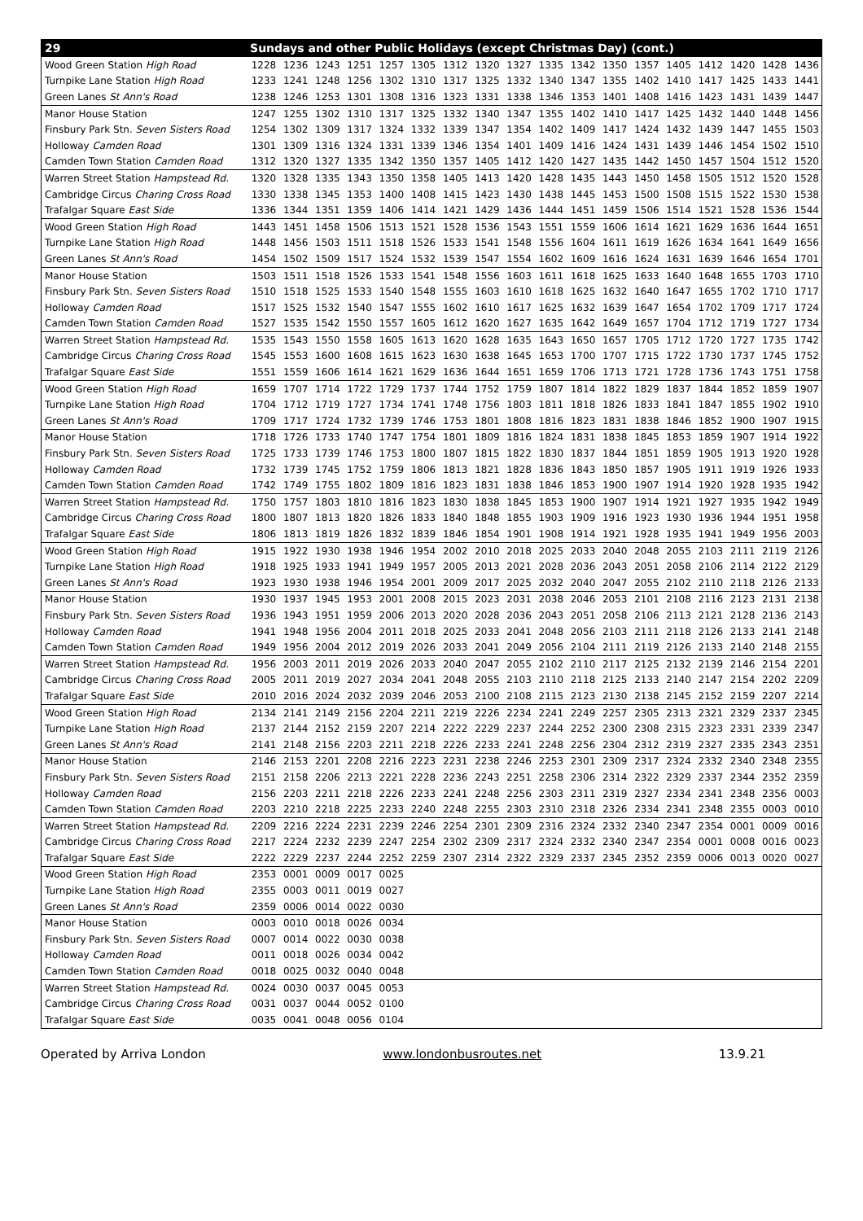| 29 | Sundays and other Public Holidays (except Christmas Day) (cont.) | | | | | | | | | | | | | | | | | |
| --- | --- | --- | --- | --- | --- | --- | --- | --- | --- | --- | --- | --- | --- | --- | --- | --- | --- | --- |
| Wood Green Station High Road | 1228 | 1236 | 1243 | 1251 | 1257 | 1305 | 1312 | 1320 | 1327 | 1335 | 1342 | 1350 | 1357 | 1405 | 1412 | 1420 | 1428 | 1436 |
| Turnpike Lane Station High Road | 1233 | 1241 | 1248 | 1256 | 1302 | 1310 | 1317 | 1325 | 1332 | 1340 | 1347 | 1355 | 1402 | 1410 | 1417 | 1425 | 1433 | 1441 |
| Green Lanes St Ann's Road | 1238 | 1246 | 1253 | 1301 | 1308 | 1316 | 1323 | 1331 | 1338 | 1346 | 1353 | 1401 | 1408 | 1416 | 1423 | 1431 | 1439 | 1447 |
| Manor House Station | 1247 | 1255 | 1302 | 1310 | 1317 | 1325 | 1332 | 1340 | 1347 | 1355 | 1402 | 1410 | 1417 | 1425 | 1432 | 1440 | 1448 | 1456 |
| Finsbury Park Stn. Seven Sisters Road | 1254 | 1302 | 1309 | 1317 | 1324 | 1332 | 1339 | 1347 | 1354 | 1402 | 1409 | 1417 | 1424 | 1432 | 1439 | 1447 | 1455 | 1503 |
| Holloway Camden Road | 1301 | 1309 | 1316 | 1324 | 1331 | 1339 | 1346 | 1354 | 1401 | 1409 | 1416 | 1424 | 1431 | 1439 | 1446 | 1454 | 1502 | 1510 |
| Camden Town Station Camden Road | 1312 | 1320 | 1327 | 1335 | 1342 | 1350 | 1357 | 1405 | 1412 | 1420 | 1427 | 1435 | 1442 | 1450 | 1457 | 1504 | 1512 | 1520 |
| Warren Street Station Hampstead Rd. | 1320 | 1328 | 1335 | 1343 | 1350 | 1358 | 1405 | 1413 | 1420 | 1428 | 1435 | 1443 | 1450 | 1458 | 1505 | 1512 | 1520 | 1528 |
| Cambridge Circus Charing Cross Road | 1330 | 1338 | 1345 | 1353 | 1400 | 1408 | 1415 | 1423 | 1430 | 1438 | 1445 | 1453 | 1500 | 1508 | 1515 | 1522 | 1530 | 1538 |
| Trafalgar Square East Side | 1336 | 1344 | 1351 | 1359 | 1406 | 1414 | 1421 | 1429 | 1436 | 1444 | 1451 | 1459 | 1506 | 1514 | 1521 | 1528 | 1536 | 1544 |
| Wood Green Station High Road | 1443 | 1451 | 1458 | 1506 | 1513 | 1521 | 1528 | 1536 | 1543 | 1551 | 1559 | 1606 | 1614 | 1621 | 1629 | 1636 | 1644 | 1651 |
| Turnpike Lane Station High Road | 1448 | 1456 | 1503 | 1511 | 1518 | 1526 | 1533 | 1541 | 1548 | 1556 | 1604 | 1611 | 1619 | 1626 | 1634 | 1641 | 1649 | 1656 |
| Green Lanes St Ann's Road | 1454 | 1502 | 1509 | 1517 | 1524 | 1532 | 1539 | 1547 | 1554 | 1602 | 1609 | 1616 | 1624 | 1631 | 1639 | 1646 | 1654 | 1701 |
| Manor House Station | 1503 | 1511 | 1518 | 1526 | 1533 | 1541 | 1548 | 1556 | 1603 | 1611 | 1618 | 1625 | 1633 | 1640 | 1648 | 1655 | 1703 | 1710 |
| Finsbury Park Stn. Seven Sisters Road | 1510 | 1518 | 1525 | 1533 | 1540 | 1548 | 1555 | 1603 | 1610 | 1618 | 1625 | 1632 | 1640 | 1647 | 1655 | 1702 | 1710 | 1717 |
| Holloway Camden Road | 1517 | 1525 | 1532 | 1540 | 1547 | 1555 | 1602 | 1610 | 1617 | 1625 | 1632 | 1639 | 1647 | 1654 | 1702 | 1709 | 1717 | 1724 |
| Camden Town Station Camden Road | 1527 | 1535 | 1542 | 1550 | 1557 | 1605 | 1612 | 1620 | 1627 | 1635 | 1642 | 1649 | 1657 | 1704 | 1712 | 1719 | 1727 | 1734 |
| Warren Street Station Hampstead Rd. | 1535 | 1543 | 1550 | 1558 | 1605 | 1613 | 1620 | 1628 | 1635 | 1643 | 1650 | 1657 | 1705 | 1712 | 1720 | 1727 | 1735 | 1742 |
| Cambridge Circus Charing Cross Road | 1545 | 1553 | 1600 | 1608 | 1615 | 1623 | 1630 | 1638 | 1645 | 1653 | 1700 | 1707 | 1715 | 1722 | 1730 | 1737 | 1745 | 1752 |
| Trafalgar Square East Side | 1551 | 1559 | 1606 | 1614 | 1621 | 1629 | 1636 | 1644 | 1651 | 1659 | 1706 | 1713 | 1721 | 1728 | 1736 | 1743 | 1751 | 1758 |
| Wood Green Station High Road | 1659 | 1707 | 1714 | 1722 | 1729 | 1737 | 1744 | 1752 | 1759 | 1807 | 1814 | 1822 | 1829 | 1837 | 1844 | 1852 | 1859 | 1907 |
| Turnpike Lane Station High Road | 1704 | 1712 | 1719 | 1727 | 1734 | 1741 | 1748 | 1756 | 1803 | 1811 | 1818 | 1826 | 1833 | 1841 | 1847 | 1855 | 1902 | 1910 |
| Green Lanes St Ann's Road | 1709 | 1717 | 1724 | 1732 | 1739 | 1746 | 1753 | 1801 | 1808 | 1816 | 1823 | 1831 | 1838 | 1846 | 1852 | 1900 | 1907 | 1915 |
| Manor House Station | 1718 | 1726 | 1733 | 1740 | 1747 | 1754 | 1801 | 1809 | 1816 | 1824 | 1831 | 1838 | 1845 | 1853 | 1859 | 1907 | 1914 | 1922 |
| Finsbury Park Stn. Seven Sisters Road | 1725 | 1733 | 1739 | 1746 | 1753 | 1800 | 1807 | 1815 | 1822 | 1830 | 1837 | 1844 | 1851 | 1859 | 1905 | 1913 | 1920 | 1928 |
| Holloway Camden Road | 1732 | 1739 | 1745 | 1752 | 1759 | 1806 | 1813 | 1821 | 1828 | 1836 | 1843 | 1850 | 1857 | 1905 | 1911 | 1919 | 1926 | 1933 |
| Camden Town Station Camden Road | 1742 | 1749 | 1755 | 1802 | 1809 | 1816 | 1823 | 1831 | 1838 | 1846 | 1853 | 1900 | 1907 | 1914 | 1920 | 1928 | 1935 | 1942 |
| Warren Street Station Hampstead Rd. | 1750 | 1757 | 1803 | 1810 | 1816 | 1823 | 1830 | 1838 | 1845 | 1853 | 1900 | 1907 | 1914 | 1921 | 1927 | 1935 | 1942 | 1949 |
| Cambridge Circus Charing Cross Road | 1800 | 1807 | 1813 | 1820 | 1826 | 1833 | 1840 | 1848 | 1855 | 1903 | 1909 | 1916 | 1923 | 1930 | 1936 | 1944 | 1951 | 1958 |
| Trafalgar Square East Side | 1806 | 1813 | 1819 | 1826 | 1832 | 1839 | 1846 | 1854 | 1901 | 1908 | 1914 | 1921 | 1928 | 1935 | 1941 | 1949 | 1956 | 2003 |
| Wood Green Station High Road | 1915 | 1922 | 1930 | 1938 | 1946 | 1954 | 2002 | 2010 | 2018 | 2025 | 2033 | 2040 | 2048 | 2055 | 2103 | 2111 | 2119 | 2126 |
| Turnpike Lane Station High Road | 1918 | 1925 | 1933 | 1941 | 1949 | 1957 | 2005 | 2013 | 2021 | 2028 | 2036 | 2043 | 2051 | 2058 | 2106 | 2114 | 2122 | 2129 |
| Green Lanes St Ann's Road | 1923 | 1930 | 1938 | 1946 | 1954 | 2001 | 2009 | 2017 | 2025 | 2032 | 2040 | 2047 | 2055 | 2102 | 2110 | 2118 | 2126 | 2133 |
| Manor House Station | 1930 | 1937 | 1945 | 1953 | 2001 | 2008 | 2015 | 2023 | 2031 | 2038 | 2046 | 2053 | 2101 | 2108 | 2116 | 2123 | 2131 | 2138 |
| Finsbury Park Stn. Seven Sisters Road | 1936 | 1943 | 1951 | 1959 | 2006 | 2013 | 2020 | 2028 | 2036 | 2043 | 2051 | 2058 | 2106 | 2113 | 2121 | 2128 | 2136 | 2143 |
| Holloway Camden Road | 1941 | 1948 | 1956 | 2004 | 2011 | 2018 | 2025 | 2033 | 2041 | 2048 | 2056 | 2103 | 2111 | 2118 | 2126 | 2133 | 2141 | 2148 |
| Camden Town Station Camden Road | 1949 | 1956 | 2004 | 2012 | 2019 | 2026 | 2033 | 2041 | 2049 | 2056 | 2104 | 2111 | 2119 | 2126 | 2133 | 2140 | 2148 | 2155 |
| Warren Street Station Hampstead Rd. | 1956 | 2003 | 2011 | 2019 | 2026 | 2033 | 2040 | 2047 | 2055 | 2102 | 2110 | 2117 | 2125 | 2132 | 2139 | 2146 | 2154 | 2201 |
| Cambridge Circus Charing Cross Road | 2005 | 2011 | 2019 | 2027 | 2034 | 2041 | 2048 | 2055 | 2103 | 2110 | 2118 | 2125 | 2133 | 2140 | 2147 | 2154 | 2202 | 2209 |
| Trafalgar Square East Side | 2010 | 2016 | 2024 | 2032 | 2039 | 2046 | 2053 | 2100 | 2108 | 2115 | 2123 | 2130 | 2138 | 2145 | 2152 | 2159 | 2207 | 2214 |
| Wood Green Station High Road | 2134 | 2141 | 2149 | 2156 | 2204 | 2211 | 2219 | 2226 | 2234 | 2241 | 2249 | 2257 | 2305 | 2313 | 2321 | 2329 | 2337 | 2345 |
| Turnpike Lane Station High Road | 2137 | 2144 | 2152 | 2159 | 2207 | 2214 | 2222 | 2229 | 2237 | 2244 | 2252 | 2300 | 2308 | 2315 | 2323 | 2331 | 2339 | 2347 |
| Green Lanes St Ann's Road | 2141 | 2148 | 2156 | 2203 | 2211 | 2218 | 2226 | 2233 | 2241 | 2248 | 2256 | 2304 | 2312 | 2319 | 2327 | 2335 | 2343 | 2351 |
| Manor House Station | 2146 | 2153 | 2201 | 2208 | 2216 | 2223 | 2231 | 2238 | 2246 | 2253 | 2301 | 2309 | 2317 | 2324 | 2332 | 2340 | 2348 | 2355 |
| Finsbury Park Stn. Seven Sisters Road | 2151 | 2158 | 2206 | 2213 | 2221 | 2228 | 2236 | 2243 | 2251 | 2258 | 2306 | 2314 | 2322 | 2329 | 2337 | 2344 | 2352 | 2359 |
| Holloway Camden Road | 2156 | 2203 | 2211 | 2218 | 2226 | 2233 | 2241 | 2248 | 2256 | 2303 | 2311 | 2319 | 2327 | 2334 | 2341 | 2348 | 2356 | 0003 |
| Camden Town Station Camden Road | 2203 | 2210 | 2218 | 2225 | 2233 | 2240 | 2248 | 2255 | 2303 | 2310 | 2318 | 2326 | 2334 | 2341 | 2348 | 2355 | 0003 | 0010 |
| Warren Street Station Hampstead Rd. | 2209 | 2216 | 2224 | 2231 | 2239 | 2246 | 2254 | 2301 | 2309 | 2316 | 2324 | 2332 | 2340 | 2347 | 2354 | 0001 | 0009 | 0016 |
| Cambridge Circus Charing Cross Road | 2217 | 2224 | 2232 | 2239 | 2247 | 2254 | 2302 | 2309 | 2317 | 2324 | 2332 | 2340 | 2347 | 2354 | 0001 | 0008 | 0016 | 0023 |
| Trafalgar Square East Side | 2222 | 2229 | 2237 | 2244 | 2252 | 2259 | 2307 | 2314 | 2322 | 2329 | 2337 | 2345 | 2352 | 2359 | 0006 | 0013 | 0020 | 0027 |
| Wood Green Station High Road | 2353 | 0001 | 0009 | 0017 | 0025 | | | | | | | | | | | | | |
| Turnpike Lane Station High Road | 2355 | 0003 | 0011 | 0019 | 0027 | | | | | | | | | | | | | |
| Green Lanes St Ann's Road | 2359 | 0006 | 0014 | 0022 | 0030 | | | | | | | | | | | | | |
| Manor House Station | 0003 | 0010 | 0018 | 0026 | 0034 | | | | | | | | | | | | | |
| Finsbury Park Stn. Seven Sisters Road | 0007 | 0014 | 0022 | 0030 | 0038 | | | | | | | | | | | | | |
| Holloway Camden Road | 0011 | 0018 | 0026 | 0034 | 0042 | | | | | | | | | | | | | |
| Camden Town Station Camden Road | 0018 | 0025 | 0032 | 0040 | 0048 | | | | | | | | | | | | | |
| Warren Street Station Hampstead Rd. | 0024 | 0030 | 0037 | 0045 | 0053 | | | | | | | | | | | | | |
| Cambridge Circus Charing Cross Road | 0031 | 0037 | 0044 | 0052 | 0100 | | | | | | | | | | | | | |
| Trafalgar Square East Side | 0035 | 0041 | 0048 | 0056 | 0104 | | | | | | | | | | | | | |
Operated by Arriva London www.londonbusroutes.net 13.9.21